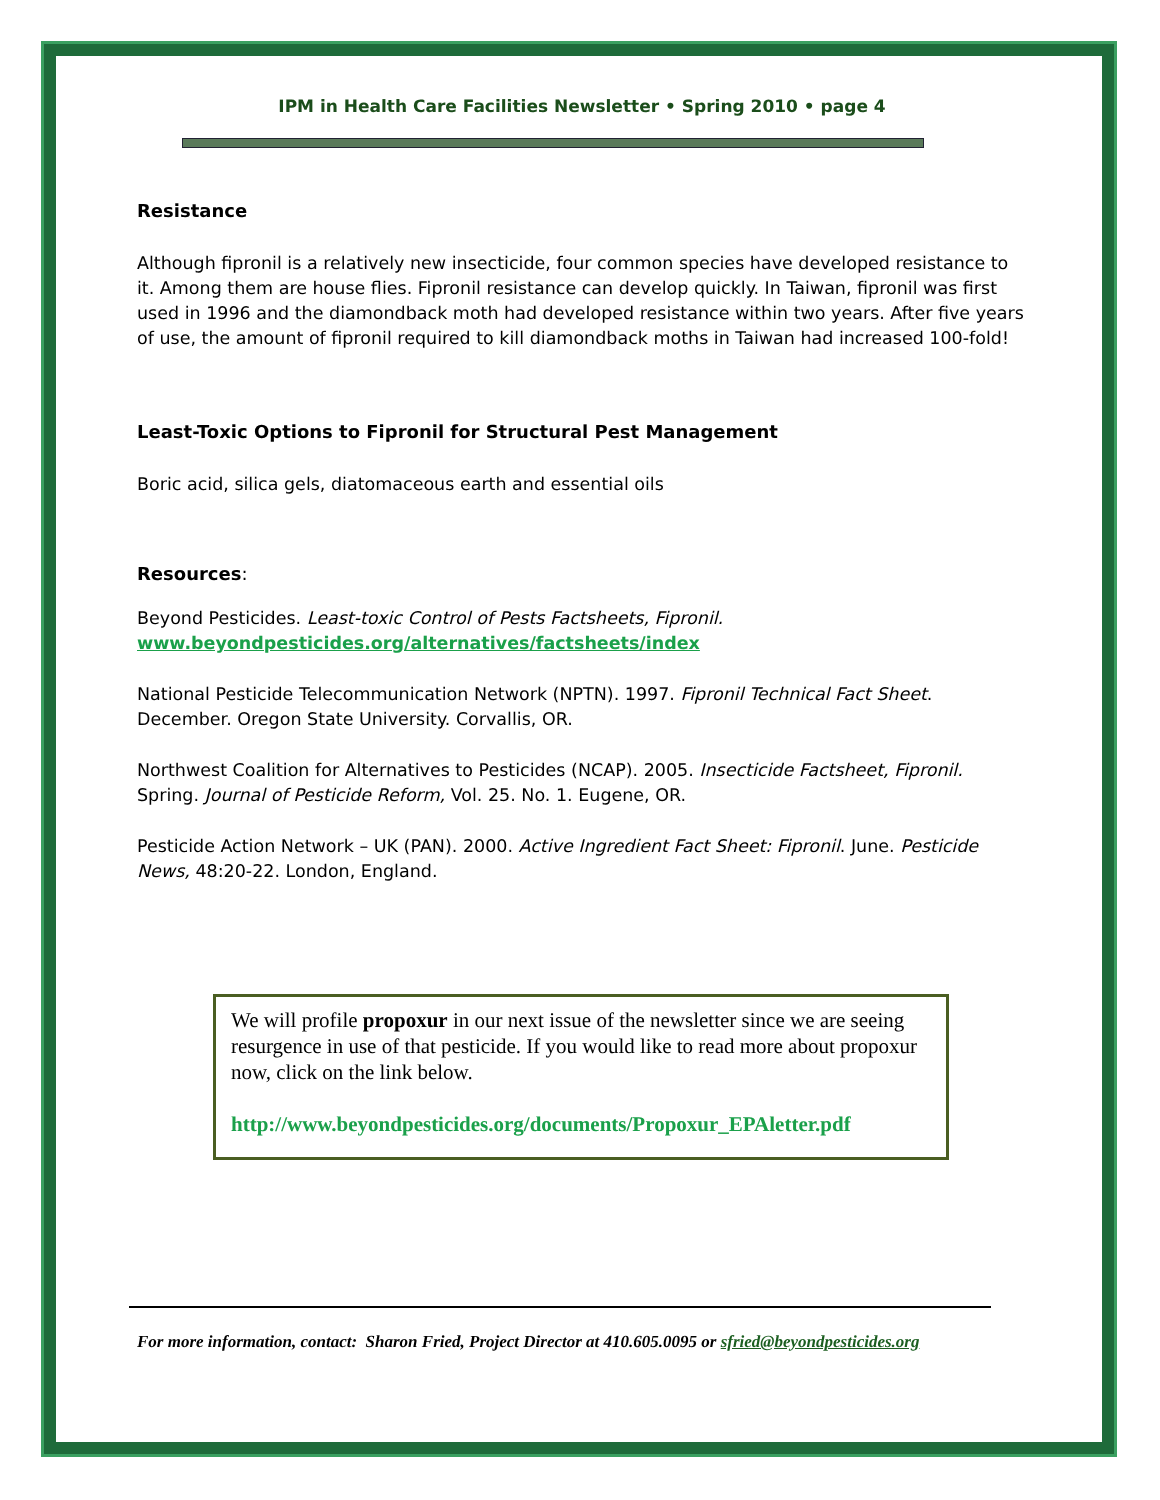IPM in Health Care Facilities Newsletter • Spring 2010 • page 4
Resistance
Although fipronil is a relatively new insecticide, four common species have developed resistance to it. Among them are house flies. Fipronil resistance can develop quickly. In Taiwan, fipronil was first used in 1996 and the diamondback moth had developed resistance within two years. After five years of use, the amount of fipronil required to kill diamondback moths in Taiwan had increased 100-fold!
Least-Toxic Options to Fipronil for Structural Pest Management
Boric acid, silica gels, diatomaceous earth and essential oils
Resources:
Beyond Pesticides. Least-toxic Control of Pests Factsheets, Fipronil.
www.beyondpesticides.org/alternatives/factsheets/index
National Pesticide Telecommunication Network (NPTN). 1997. Fipronil Technical Fact Sheet. December. Oregon State University. Corvallis, OR.
Northwest Coalition for Alternatives to Pesticides (NCAP). 2005. Insecticide Factsheet, Fipronil. Spring. Journal of Pesticide Reform, Vol. 25. No. 1. Eugene, OR.
Pesticide Action Network – UK (PAN). 2000. Active Ingredient Fact Sheet: Fipronil. June. Pesticide News, 48:20-22. London, England.
We will profile propoxur in our next issue of the newsletter since we are seeing resurgence in use of that pesticide. If you would like to read more about propoxur now, click on the link below.
http://www.beyondpesticides.org/documents/Propoxur_EPAletter.pdf
For more information, contact: Sharon Fried, Project Director at 410.605.0095 or sfried@beyondpesticides.org